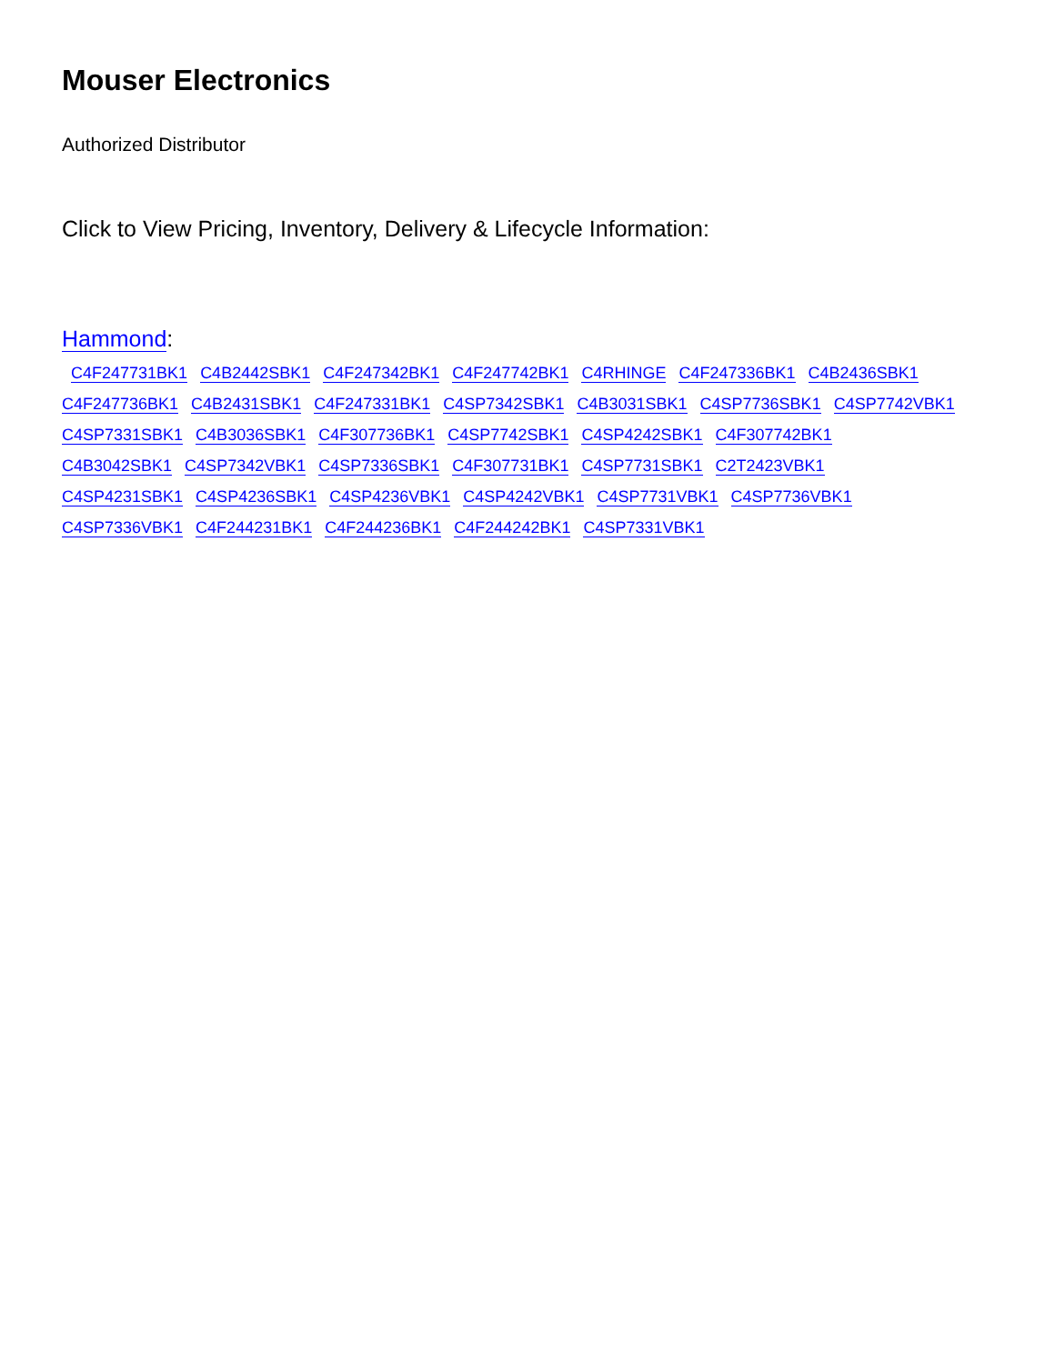Mouser Electronics
Authorized Distributor
Click to View Pricing, Inventory, Delivery & Lifecycle Information:
Hammond:
C4F247731BK1 C4B2442SBK1 C4F247342BK1 C4F247742BK1 C4RHINGE C4F247336BK1 C4B2436SBK1 C4F247736BK1 C4B2431SBK1 C4F247331BK1 C4SP7342SBK1 C4B3031SBK1 C4SP7736SBK1 C4SP7742VBK1 C4SP7331SBK1 C4B3036SBK1 C4F307736BK1 C4SP7742SBK1 C4SP4242SBK1 C4F307742BK1
C4B3042SBK1 C4SP7342VBK1 C4SP7336SBK1 C4F307731BK1 C4SP7731SBK1 C2T2423VBK1
C4SP4231SBK1 C4SP4236SBK1 C4SP4236VBK1 C4SP4242VBK1 C4SP7731VBK1 C4SP7736VBK1
C4SP7336VBK1 C4F244231BK1 C4F244236BK1 C4F244242BK1 C4SP7331VBK1